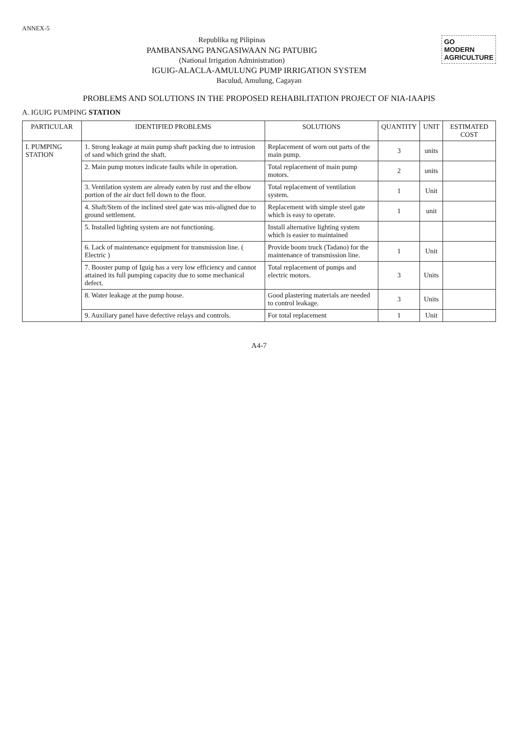ANNEX-5
GO
MODERN
AGRICULTURE
Republika ng Pilipinas
PAMBANSANG PANGASIWAAN NG PATUBIG
(National Irrigation Administration)
IGUIG-ALACLA-AMULUNG PUMP IRRIGATION SYSTEM
Baculud, Amulung, Cagayan
PROBLEMS AND SOLUTIONS IN THE PROPOSED REHABILITATION PROJECT OF NIA-IAAPIS
A. IGUIG PUMPING STATION
| PARTICULAR | IDENTIFIED PROBLEMS | SOLUTIONS | QUANTITY | UNIT | ESTIMATED COST |
| --- | --- | --- | --- | --- | --- |
| I. PUMPING STATION | 1. Strong leakage at main pump shaft packing due to intrusion of sand which grind the shaft. | Replacement of worn out parts of the main pump. | 3 | units | |
| | 2. Main pump motors indicate faults while in operation. | Total replacement of main pump motors. | 2 | units | |
| | 3. Ventilation system are already eaten by rust and the elbow portion of the air duct fell down to the floor. | Total replacement of ventilation system. | 1 | Unit | |
| | 4. Shaft/Stem of the inclined steel gate was mis-aligned due to ground settlement. | Replacement with simple steel gate which is easy to operate. | 1 | unit | |
| | 5. Installed lighting system are not functioning. | Install alternative lighting system which is easier to maintained | | | |
| | 6. Lack of maintenance equipment for transmission line. ( Electric ) | Provide boom truck (Tadano) for the maintenance of transmission line. | 1 | Unit | |
| | 7. Booster pump of Iguig has a very low efficiency and cannot attained its full pumping capacity due to some mechanical defect. | Total replacement of pumps and electric motors. | 3 | Units | |
| | 8. Water leakage at the pump house. | Good plastering materials are needed to control leakage. | 3 | Units | |
| | 9. Auxiliary panel have defective relays and controls. | For total replacement | 1 | Unit | |
A4-7